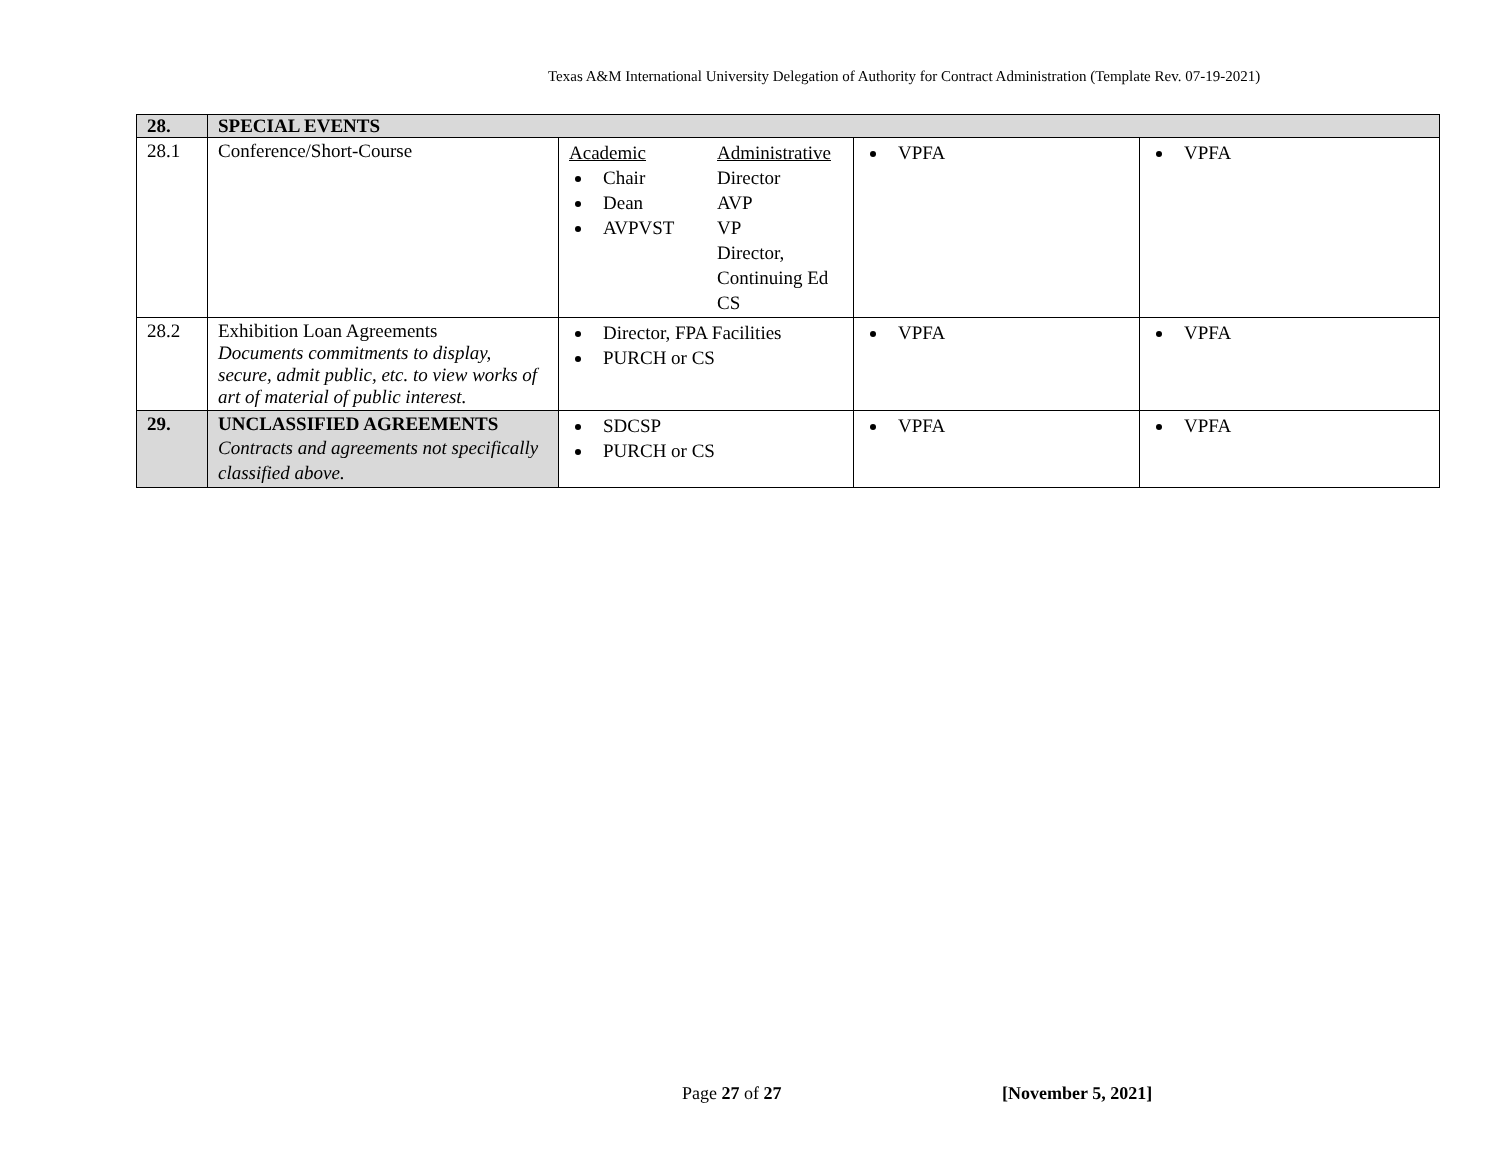Texas A&M International University Delegation of Authority for Contract Administration (Template Rev. 07-19-2021)
| 28. | SPECIAL EVENTS | | | |
| 28.1 | Conference/Short-Course | Academic Chair Dean AVPVST Administrative Director AVP VP Director, Continuing Ed CS | VPFA | VPFA |
| 28.2 | Exhibition Loan Agreements Documents commitments to display, secure, admit public, etc. to view works of art of material of public interest. | Director, FPA Facilities PURCH or CS | VPFA | VPFA |
| 29. | UNCLASSIFIED AGREEMENTS Contracts and agreements not specifically classified above. | SDCSP PURCH or CS | VPFA | VPFA |
Page 27 of 27 [November 5, 2021]